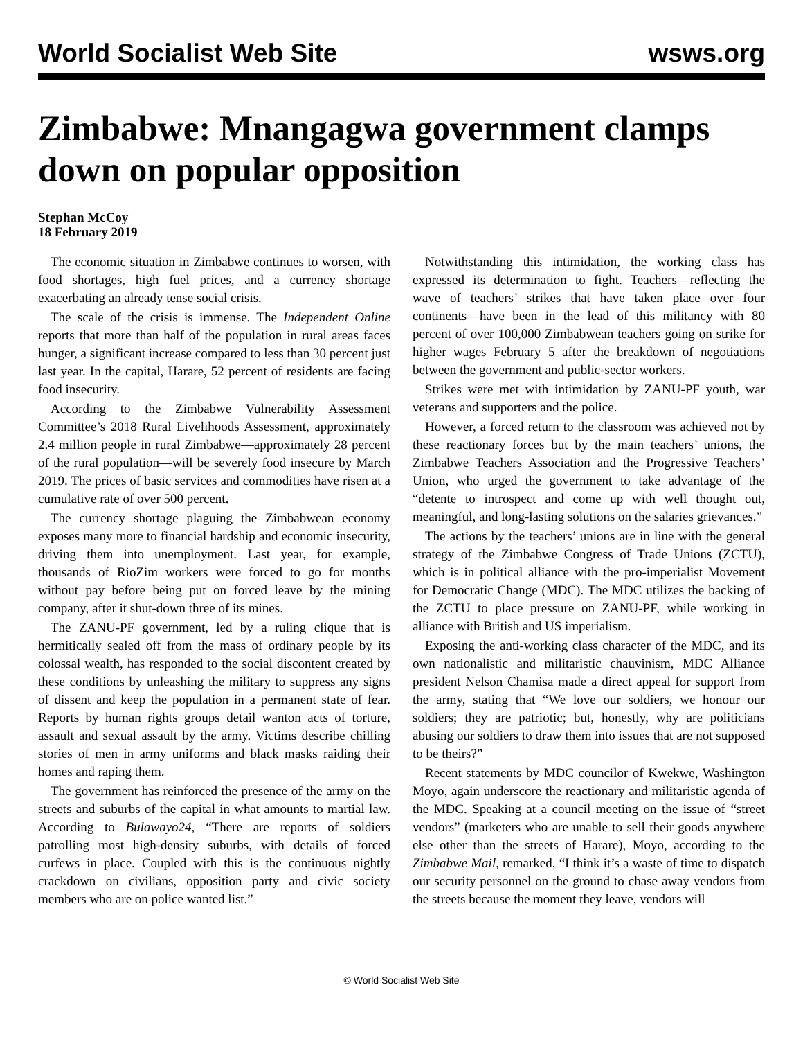World Socialist Web Site wsws.org
Zimbabwe: Mnangagwa government clamps down on popular opposition
Stephan McCoy
18 February 2019
The economic situation in Zimbabwe continues to worsen, with food shortages, high fuel prices, and a currency shortage exacerbating an already tense social crisis.
The scale of the crisis is immense. The Independent Online reports that more than half of the population in rural areas faces hunger, a significant increase compared to less than 30 percent just last year. In the capital, Harare, 52 percent of residents are facing food insecurity.
According to the Zimbabwe Vulnerability Assessment Committee’s 2018 Rural Livelihoods Assessment, approximately 2.4 million people in rural Zimbabwe—approximately 28 percent of the rural population—will be severely food insecure by March 2019. The prices of basic services and commodities have risen at a cumulative rate of over 500 percent.
The currency shortage plaguing the Zimbabwean economy exposes many more to financial hardship and economic insecurity, driving them into unemployment. Last year, for example, thousands of RioZim workers were forced to go for months without pay before being put on forced leave by the mining company, after it shut-down three of its mines.
The ZANU-PF government, led by a ruling clique that is hermitically sealed off from the mass of ordinary people by its colossal wealth, has responded to the social discontent created by these conditions by unleashing the military to suppress any signs of dissent and keep the population in a permanent state of fear. Reports by human rights groups detail wanton acts of torture, assault and sexual assault by the army. Victims describe chilling stories of men in army uniforms and black masks raiding their homes and raping them.
The government has reinforced the presence of the army on the streets and suburbs of the capital in what amounts to martial law. According to Bulawayo24, “There are reports of soldiers patrolling most high-density suburbs, with details of forced curfews in place. Coupled with this is the continuous nightly crackdown on civilians, opposition party and civic society members who are on police wanted list.”
Notwithstanding this intimidation, the working class has expressed its determination to fight. Teachers—reflecting the wave of teachers’ strikes that have taken place over four continents—have been in the lead of this militancy with 80 percent of over 100,000 Zimbabwean teachers going on strike for higher wages February 5 after the breakdown of negotiations between the government and public-sector workers.
Strikes were met with intimidation by ZANU-PF youth, war veterans and supporters and the police.
However, a forced return to the classroom was achieved not by these reactionary forces but by the main teachers’ unions, the Zimbabwe Teachers Association and the Progressive Teachers’ Union, who urged the government to take advantage of the “detente to introspect and come up with well thought out, meaningful, and long-lasting solutions on the salaries grievances.”
The actions by the teachers’ unions are in line with the general strategy of the Zimbabwe Congress of Trade Unions (ZCTU), which is in political alliance with the pro-imperialist Movement for Democratic Change (MDC). The MDC utilizes the backing of the ZCTU to place pressure on ZANU-PF, while working in alliance with British and US imperialism.
Exposing the anti-working class character of the MDC, and its own nationalistic and militaristic chauvinism, MDC Alliance president Nelson Chamisa made a direct appeal for support from the army, stating that “We love our soldiers, we honour our soldiers; they are patriotic; but, honestly, why are politicians abusing our soldiers to draw them into issues that are not supposed to be theirs?”
Recent statements by MDC councilor of Kwekwe, Washington Moyo, again underscore the reactionary and militaristic agenda of the MDC. Speaking at a council meeting on the issue of “street vendors” (marketers who are unable to sell their goods anywhere else other than the streets of Harare), Moyo, according to the Zimbabwe Mail, remarked, “I think it’s a waste of time to dispatch our security personnel on the ground to chase away vendors from the streets because the moment they leave, vendors will
© World Socialist Web Site